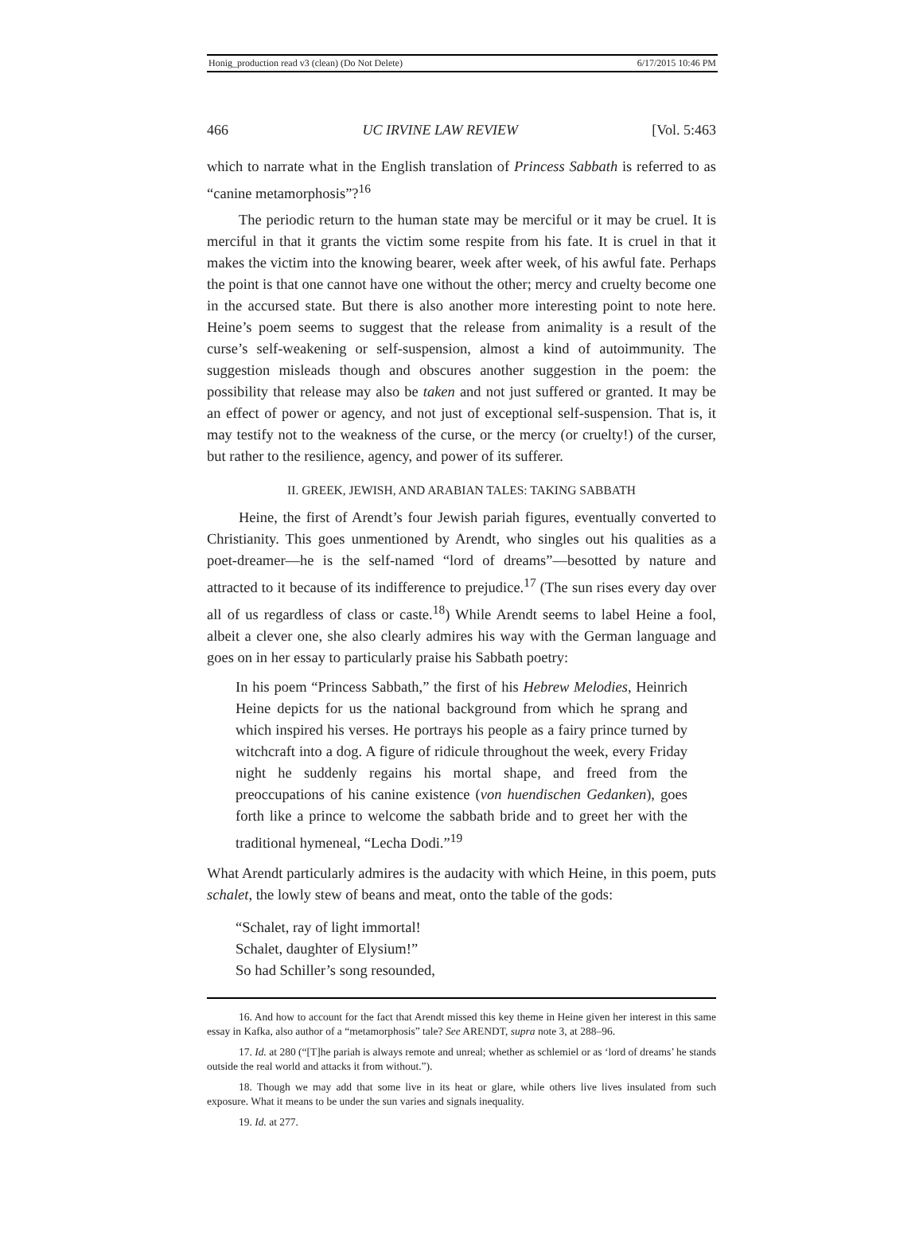Honig_production read v3 (clean) (Do Not Delete) 6/17/2015 10:46 PM
466 UC IRVINE LAW REVIEW [Vol. 5:463
which to narrate what in the English translation of Princess Sabbath is referred to as “canine metamorphosis”?<sup>16</sup>
The periodic return to the human state may be merciful or it may be cruel. It is merciful in that it grants the victim some respite from his fate. It is cruel in that it makes the victim into the knowing bearer, week after week, of his awful fate. Perhaps the point is that one cannot have one without the other; mercy and cruelty become one in the accursed state. But there is also another more interesting point to note here. Heine’s poem seems to suggest that the release from animality is a result of the curse’s self-weakening or self-suspension, almost a kind of autoimmunity. The suggestion misleads though and obscures another suggestion in the poem: the possibility that release may also be taken and not just suffered or granted. It may be an effect of power or agency, and not just of exceptional self-suspension. That is, it may testify not to the weakness of the curse, or the mercy (or cruelty!) of the curser, but rather to the resilience, agency, and power of its sufferer.
II. GREEK, JEWISH, AND ARABIAN TALES: TAKING SABBATH
Heine, the first of Arendt’s four Jewish pariah figures, eventually converted to Christianity. This goes unmentioned by Arendt, who singles out his qualities as a poet-dreamer—he is the self-named “lord of dreams”—besotted by nature and attracted to it because of its indifference to prejudice.<sup>17</sup> (The sun rises every day over all of us regardless of class or caste.<sup>18</sup>) While Arendt seems to label Heine a fool, albeit a clever one, she also clearly admires his way with the German language and goes on in her essay to particularly praise his Sabbath poetry:
In his poem “Princess Sabbath,” the first of his Hebrew Melodies, Heinrich Heine depicts for us the national background from which he sprang and which inspired his verses. He portrays his people as a fairy prince turned by witchcraft into a dog. A figure of ridicule throughout the week, every Friday night he suddenly regains his mortal shape, and freed from the preoccupations of his canine existence (von huendischen Gedanken), goes forth like a prince to welcome the sabbath bride and to greet her with the traditional hymeneal, “Lecha Dodi.”<sup>19</sup>
What Arendt particularly admires is the audacity with which Heine, in this poem, puts schalet, the lowly stew of beans and meat, onto the table of the gods:
“Schalet, ray of light immortal!
Schalet, daughter of Elysium!”
So had Schiller’s song resounded,
16. And how to account for the fact that Arendt missed this key theme in Heine given her interest in this same essay in Kafka, also author of a “metamorphosis” tale? See ARENDT, supra note 3, at 288–96.
17. Id. at 280 (“[T]he pariah is always remote and unreal; whether as schlemiel or as ‘lord of dreams’ he stands outside the real world and attacks it from without.”).
18. Though we may add that some live in its heat or glare, while others live lives insulated from such exposure. What it means to be under the sun varies and signals inequality.
19. Id. at 277.